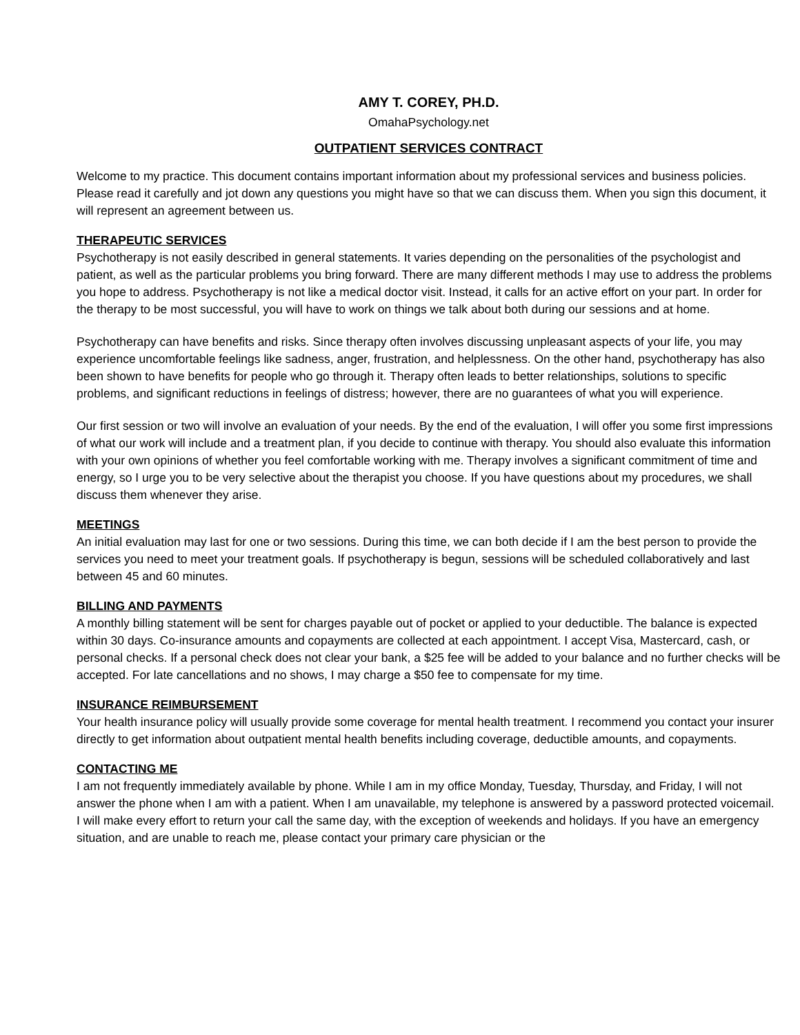AMY T. COREY, PH.D.
OmahaPsychology.net
OUTPATIENT SERVICES CONTRACT
Welcome to my practice. This document contains important information about my professional services and business policies. Please read it carefully and jot down any questions you might have so that we can discuss them. When you sign this document, it will represent an agreement between us.
THERAPEUTIC SERVICES
Psychotherapy is not easily described in general statements. It varies depending on the personalities of the psychologist and patient, as well as the particular problems you bring forward. There are many different methods I may use to address the problems you hope to address. Psychotherapy is not like a medical doctor visit. Instead, it calls for an active effort on your part. In order for the therapy to be most successful, you will have to work on things we talk about both during our sessions and at home.
Psychotherapy can have benefits and risks. Since therapy often involves discussing unpleasant aspects of your life, you may experience uncomfortable feelings like sadness, anger, frustration, and helplessness. On the other hand, psychotherapy has also been shown to have benefits for people who go through it. Therapy often leads to better relationships, solutions to specific problems, and significant reductions in feelings of distress; however, there are no guarantees of what you will experience.
Our first session or two will involve an evaluation of your needs. By the end of the evaluation, I will offer you some first impressions of what our work will include and a treatment plan, if you decide to continue with therapy. You should also evaluate this information with your own opinions of whether you feel comfortable working with me. Therapy involves a significant commitment of time and energy, so I urge you to be very selective about the therapist you choose. If you have questions about my procedures, we shall discuss them whenever they arise.
MEETINGS
An initial evaluation may last for one or two sessions. During this time, we can both decide if I am the best person to provide the services you need to meet your treatment goals. If psychotherapy is begun, sessions will be scheduled collaboratively and last between 45 and 60 minutes.
BILLING AND PAYMENTS
A monthly billing statement will be sent for charges payable out of pocket or applied to your deductible. The balance is expected within 30 days. Co-insurance amounts and copayments are collected at each appointment. I accept Visa, Mastercard, cash, or personal checks. If a personal check does not clear your bank, a $25 fee will be added to your balance and no further checks will be accepted. For late cancellations and no shows, I may charge a $50 fee to compensate for my time.
INSURANCE REIMBURSEMENT
Your health insurance policy will usually provide some coverage for mental health treatment. I recommend you contact your insurer directly to get information about outpatient mental health benefits including coverage, deductible amounts, and copayments.
CONTACTING ME
I am not frequently immediately available by phone. While I am in my office Monday, Tuesday, Thursday, and Friday, I will not answer the phone when I am with a patient. When I am unavailable, my telephone is answered by a password protected voicemail. I will make every effort to return your call the same day, with the exception of weekends and holidays. If you have an emergency situation, and are unable to reach me, please contact your primary care physician or the